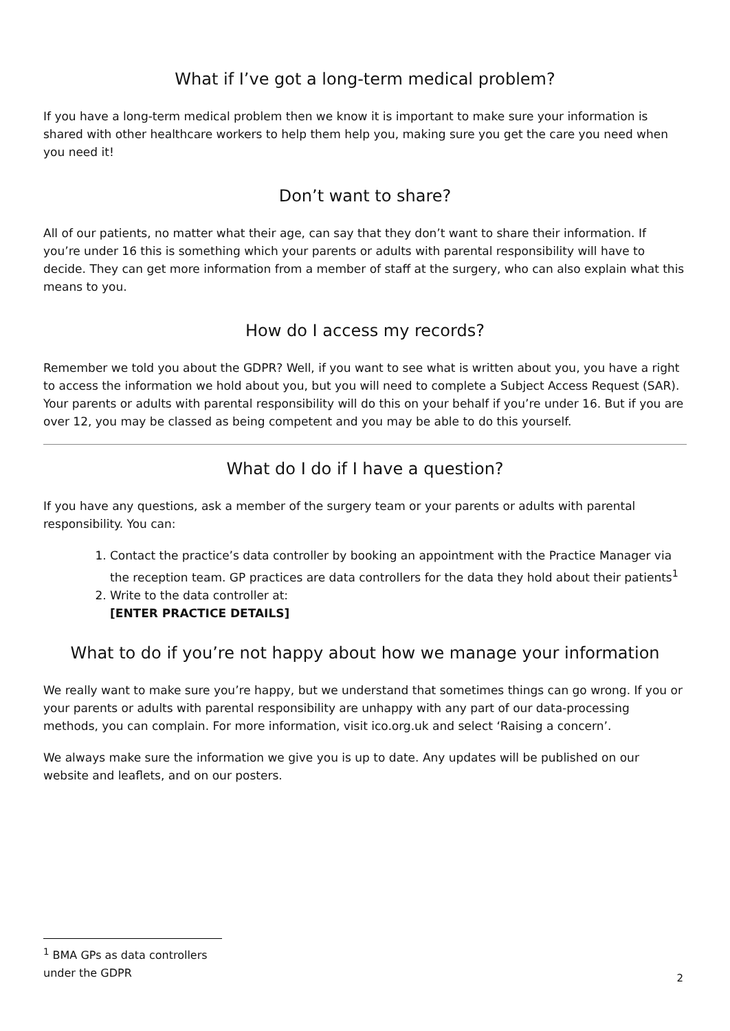What if I’ve got a long-term medical problem?
If you have a long-term medical problem then we know it is important to make sure your information is shared with other healthcare workers to help them help you, making sure you get the care you need when you need it!
Don’t want to share?
All of our patients, no matter what their age, can say that they don’t want to share their information. If you’re under 16 this is something which your parents or adults with parental responsibility will have to decide. They can get more information from a member of staff at the surgery, who can also explain what this means to you.
How do I access my records?
Remember we told you about the GDPR? Well, if you want to see what is written about you, you have a right to access the information we hold about you, but you will need to complete a Subject Access Request (SAR). Your parents or adults with parental responsibility will do this on your behalf if you’re under 16. But if you are over 12, you may be classed as being competent and you may be able to do this yourself.
What do I do if I have a question?
If you have any questions, ask a member of the surgery team or your parents or adults with parental responsibility. You can:
1. Contact the practice’s data controller by booking an appointment with the Practice Manager via the reception team. GP practices are data controllers for the data they hold about their patients<sup>1</sup>
2. Write to the data controller at:
[ENTER PRACTICE DETAILS]
What to do if you’re not happy about how we manage your information
We really want to make sure you’re happy, but we understand that sometimes things can go wrong. If you or your parents or adults with parental responsibility are unhappy with any part of our data-processing methods, you can complain. For more information, visit ico.org.uk and select ‘Raising a concern’.
We always make sure the information we give you is up to date. Any updates will be published on our website and leaflets, and on our posters.
<sup>1</sup> BMA GPs as data controllers under the GDPR
2